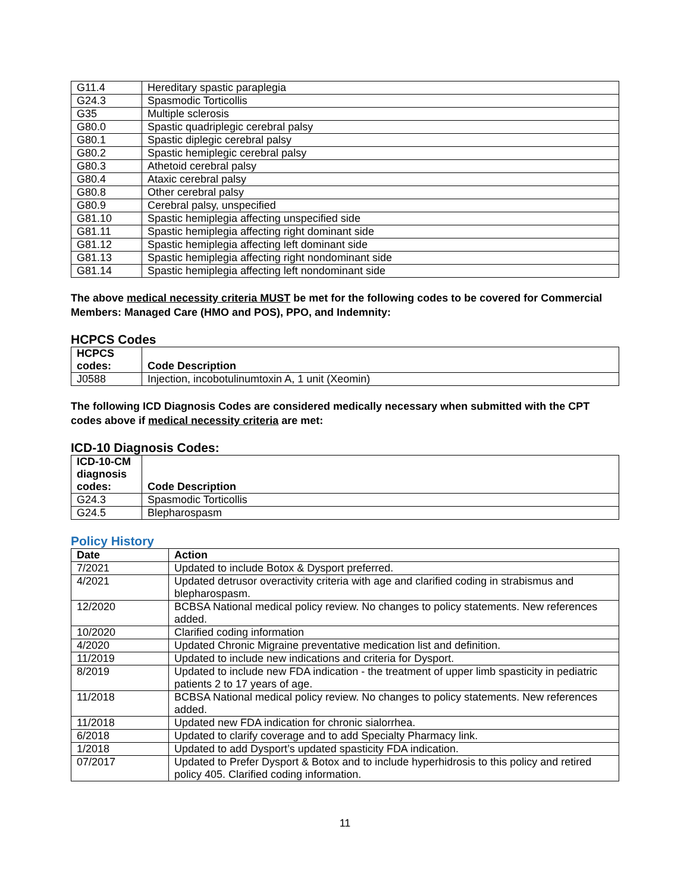| G11.4 | Hereditary spastic paraplegia |
| G24.3 | Spasmodic Torticollis |
| G35 | Multiple sclerosis |
| G80.0 | Spastic quadriplegic cerebral palsy |
| G80.1 | Spastic diplegic cerebral palsy |
| G80.2 | Spastic hemiplegic cerebral palsy |
| G80.3 | Athetoid cerebral palsy |
| G80.4 | Ataxic cerebral palsy |
| G80.8 | Other cerebral palsy |
| G80.9 | Cerebral palsy, unspecified |
| G81.10 | Spastic hemiplegia affecting unspecified side |
| G81.11 | Spastic hemiplegia affecting right dominant side |
| G81.12 | Spastic hemiplegia affecting left dominant side |
| G81.13 | Spastic hemiplegia affecting right nondominant side |
| G81.14 | Spastic hemiplegia affecting left nondominant side |
The above medical necessity criteria MUST be met for the following codes to be covered for Commercial Members: Managed Care (HMO and POS), PPO, and Indemnity:
HCPCS Codes
| HCPCS codes: | Code Description |
| --- | --- |
| J0588 | Injection, incobotulinumtoxin A, 1 unit (Xeomin) |
The following ICD Diagnosis Codes are considered medically necessary when submitted with the CPT codes above if medical necessity criteria are met:
ICD-10 Diagnosis Codes:
| ICD-10-CM diagnosis codes: | Code Description |
| --- | --- |
| G24.3 | Spasmodic Torticollis |
| G24.5 | Blepharospasm |
Policy History
| Date | Action |
| --- | --- |
| 7/2021 | Updated to include Botox & Dysport preferred. |
| 4/2021 | Updated detrusor overactivity criteria with age and clarified coding in strabismus and blepharospasm. |
| 12/2020 | BCBSA National medical policy review. No changes to policy statements. New references added. |
| 10/2020 | Clarified coding information |
| 4/2020 | Updated Chronic Migraine preventative medication list and definition. |
| 11/2019 | Updated to include new indications and criteria for Dysport. |
| 8/2019 | Updated to include new FDA indication - the treatment of upper limb spasticity in pediatric patients 2 to 17 years of age. |
| 11/2018 | BCBSA National medical policy review. No changes to policy statements. New references added. |
| 11/2018 | Updated new FDA indication for chronic sialorrhea. |
| 6/2018 | Updated to clarify coverage and to add Specialty Pharmacy link. |
| 1/2018 | Updated to add Dysport’s updated spasticity FDA indication. |
| 07/2017 | Updated to Prefer Dysport & Botox and to include hyperhidrosis to this policy and retired policy 405. Clarified coding information. |
11